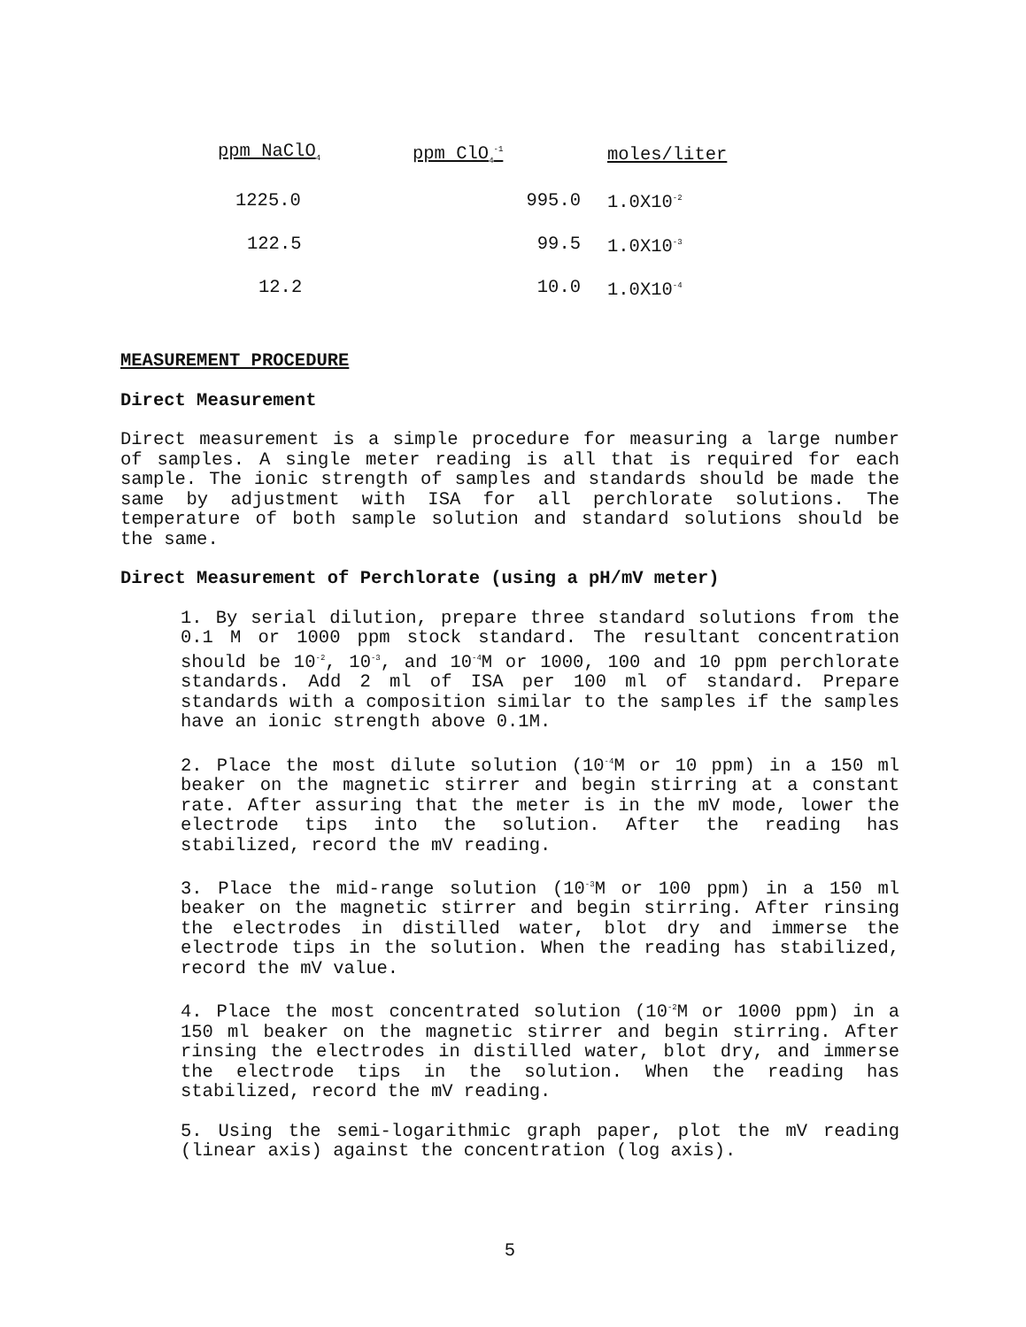| ppm NaClO<sub>4</sub> | ppm ClO<sub>4</sub><sup>-1</sup> | moles/liter |
| --- | --- | --- |
| 1225.0 | 995.0 | 1.0X10<sup>-2</sup> |
| 122.5 | 99.5 | 1.0X10<sup>-3</sup> |
| 12.2 | 10.0 | 1.0X10<sup>-4</sup> |
MEASUREMENT PROCEDURE
Direct Measurement
Direct measurement is a simple procedure for measuring a large number of samples. A single meter reading is all that is required for each sample. The ionic strength of samples and standards should be made the same by adjustment with ISA for all perchlorate solutions. The temperature of both sample solution and standard solutions should be the same.
Direct Measurement of Perchlorate (using a pH/mV meter)
1. By serial dilution, prepare three standard solutions from the 0.1 M or 1000 ppm stock standard. The resultant concentration should be 10<sup>-2</sup>, 10<sup>-3</sup>, and 10<sup>-4</sup>M or 1000, 100 and 10 ppm perchlorate standards. Add 2 ml of ISA per 100 ml of standard. Prepare standards with a composition similar to the samples if the samples have an ionic strength above 0.1M.
2. Place the most dilute solution (10<sup>-4</sup>M or 10 ppm) in a 150 ml beaker on the magnetic stirrer and begin stirring at a constant rate. After assuring that the meter is in the mV mode, lower the electrode tips into the solution. After the reading has stabilized, record the mV reading.
3. Place the mid-range solution (10<sup>-3</sup>M or 100 ppm) in a 150 ml beaker on the magnetic stirrer and begin stirring. After rinsing the electrodes in distilled water, blot dry and immerse the electrode tips in the solution. When the reading has stabilized, record the mV value.
4. Place the most concentrated solution (10<sup>-2</sup>M or 1000 ppm) in a 150 ml beaker on the magnetic stirrer and begin stirring. After rinsing the electrodes in distilled water, blot dry, and immerse the electrode tips in the solution. When the reading has stabilized, record the mV reading.
5. Using the semi-logarithmic graph paper, plot the mV reading (linear axis) against the concentration (log axis).
5